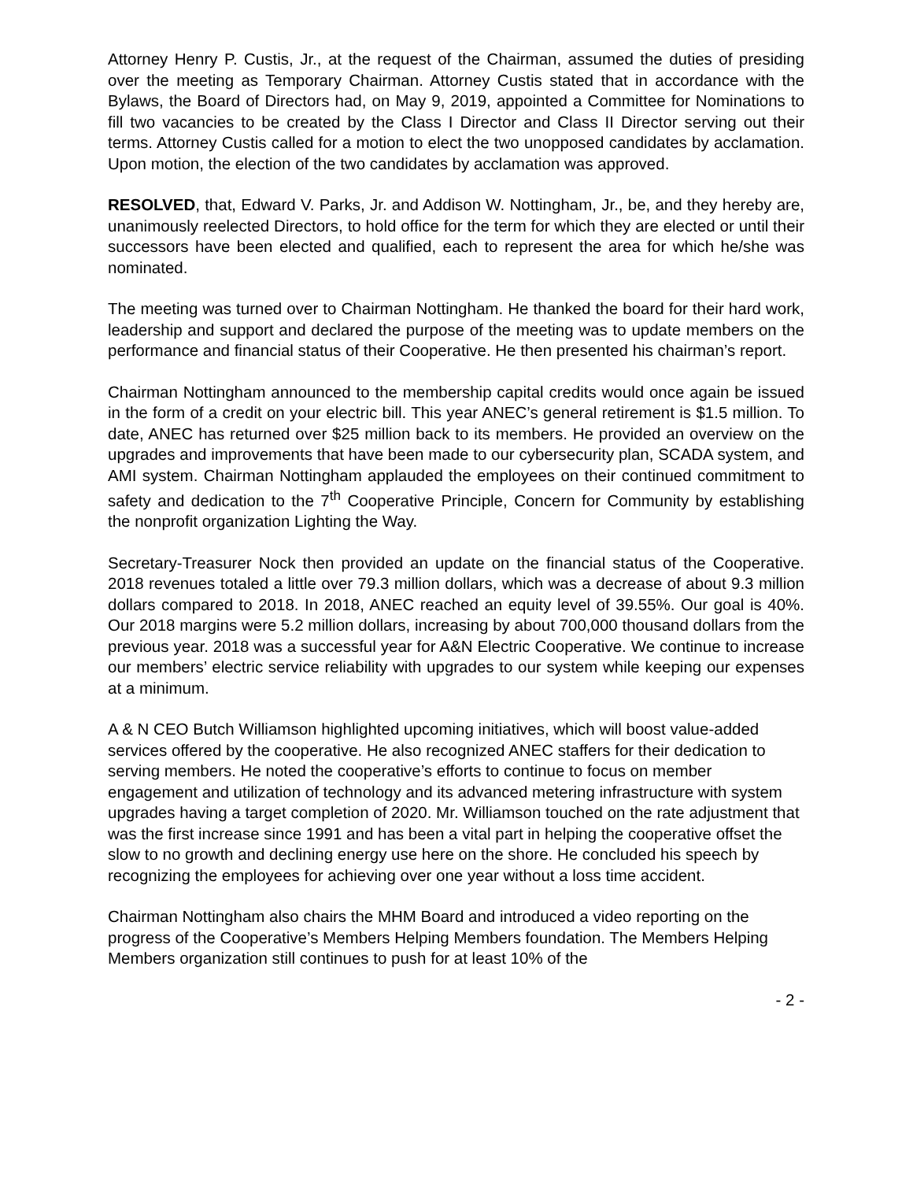Attorney Henry P. Custis, Jr., at the request of the Chairman, assumed the duties of presiding over the meeting as Temporary Chairman. Attorney Custis stated that in accordance with the Bylaws, the Board of Directors had, on May 9, 2019, appointed a Committee for Nominations to fill two vacancies to be created by the Class I Director and Class II Director serving out their terms. Attorney Custis called for a motion to elect the two unopposed candidates by acclamation. Upon motion, the election of the two candidates by acclamation was approved.
RESOLVED, that, Edward V. Parks, Jr. and Addison W. Nottingham, Jr., be, and they hereby are, unanimously reelected Directors, to hold office for the term for which they are elected or until their successors have been elected and qualified, each to represent the area for which he/she was nominated.
The meeting was turned over to Chairman Nottingham. He thanked the board for their hard work, leadership and support and declared the purpose of the meeting was to update members on the performance and financial status of their Cooperative. He then presented his chairman’s report.
Chairman Nottingham announced to the membership capital credits would once again be issued in the form of a credit on your electric bill. This year ANEC’s general retirement is $1.5 million. To date, ANEC has returned over $25 million back to its members. He provided an overview on the upgrades and improvements that have been made to our cybersecurity plan, SCADA system, and AMI system. Chairman Nottingham applauded the employees on their continued commitment to safety and dedication to the 7<sup>th</sup> Cooperative Principle, Concern for Community by establishing the nonprofit organization Lighting the Way.
Secretary-Treasurer Nock then provided an update on the financial status of the Cooperative. 2018 revenues totaled a little over 79.3 million dollars, which was a decrease of about 9.3 million dollars compared to 2018. In 2018, ANEC reached an equity level of 39.55%. Our goal is 40%. Our 2018 margins were 5.2 million dollars, increasing by about 700,000 thousand dollars from the previous year. 2018 was a successful year for A&N Electric Cooperative. We continue to increase our members’ electric service reliability with upgrades to our system while keeping our expenses at a minimum.
A & N CEO Butch Williamson highlighted upcoming initiatives, which will boost value-added services offered by the cooperative. He also recognized ANEC staffers for their dedication to serving members. He noted the cooperative’s efforts to continue to focus on member engagement and utilization of technology and its advanced metering infrastructure with system upgrades having a target completion of 2020. Mr. Williamson touched on the rate adjustment that was the first increase since 1991 and has been a vital part in helping the cooperative offset the slow to no growth and declining energy use here on the shore. He concluded his speech by recognizing the employees for achieving over one year without a loss time accident.
Chairman Nottingham also chairs the MHM Board and introduced a video reporting on the progress of the Cooperative’s Members Helping Members foundation. The Members Helping Members organization still continues to push for at least 10% of the
- 2 -